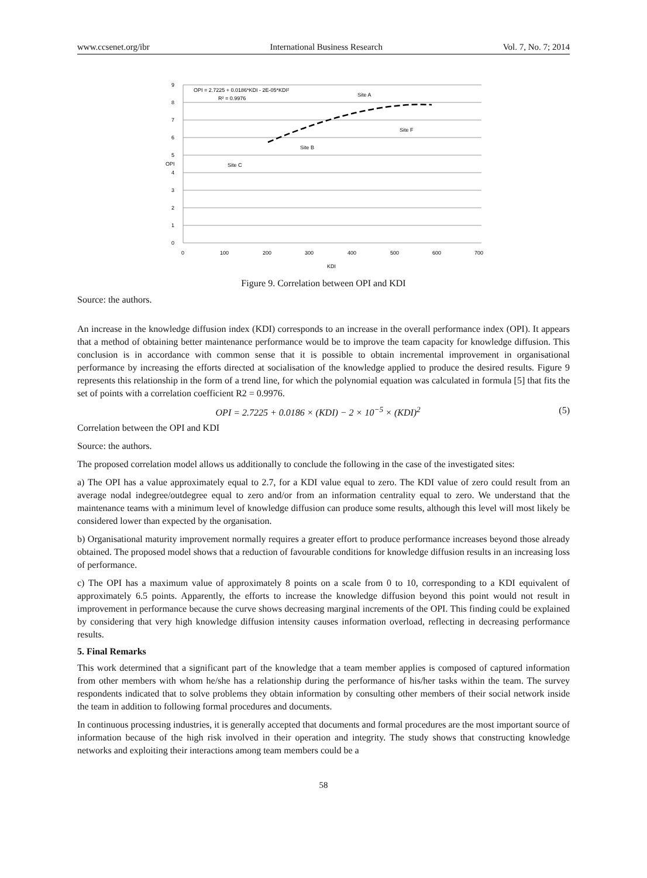www.ccsenet.org/ibr International Business Research Vol. 7, No. 7; 2014
9
8
7
6
5
4
3
2
1
0
0
100
200
300
400
500
600
700
KDI
OPI
OPI = 2.7225 + 0.0186*KDI - 2E-05*KDI²
R² = 0.9976
Site A
Site F
Site B
Site C
Figure 9. Correlation between OPI and KDI
Source: the authors.
An increase in the knowledge diffusion index (KDI) corresponds to an increase in the overall performance index (OPI). It appears that a method of obtaining better maintenance performance would be to improve the team capacity for knowledge diffusion. This conclusion is in accordance with common sense that it is possible to obtain incremental improvement in organisational performance by increasing the efforts directed at socialisation of the knowledge applied to produce the desired results. Figure 9 represents this relationship in the form of a trend line, for which the polynomial equation was calculated in formula [5] that fits the set of points with a correlation coefficient R2 = 0.9976.
OPI = 2.7225 + 0.0186 × (KDI) − 2 × 10<sup>−5</sup> × (KDI)<sup>2</sup> (5)
Correlation between the OPI and KDI
Source: the authors.
The proposed correlation model allows us additionally to conclude the following in the case of the investigated sites:
a) The OPI has a value approximately equal to 2.7, for a KDI value equal to zero. The KDI value of zero could result from an average nodal indegree/outdegree equal to zero and/or from an information centrality equal to zero. We understand that the maintenance teams with a minimum level of knowledge diffusion can produce some results, although this level will most likely be considered lower than expected by the organisation.
b) Organisational maturity improvement normally requires a greater effort to produce performance increases beyond those already obtained. The proposed model shows that a reduction of favourable conditions for knowledge diffusion results in an increasing loss of performance.
c) The OPI has a maximum value of approximately 8 points on a scale from 0 to 10, corresponding to a KDI equivalent of approximately 6.5 points. Apparently, the efforts to increase the knowledge diffusion beyond this point would not result in improvement in performance because the curve shows decreasing marginal increments of the OPI. This finding could be explained by considering that very high knowledge diffusion intensity causes information overload, reflecting in decreasing performance results.
5. Final Remarks
This work determined that a significant part of the knowledge that a team member applies is composed of captured information from other members with whom he/she has a relationship during the performance of his/her tasks within the team. The survey respondents indicated that to solve problems they obtain information by consulting other members of their social network inside the team in addition to following formal procedures and documents.
In continuous processing industries, it is generally accepted that documents and formal procedures are the most important source of information because of the high risk involved in their operation and integrity. The study shows that constructing knowledge networks and exploiting their interactions among team members could be a
58